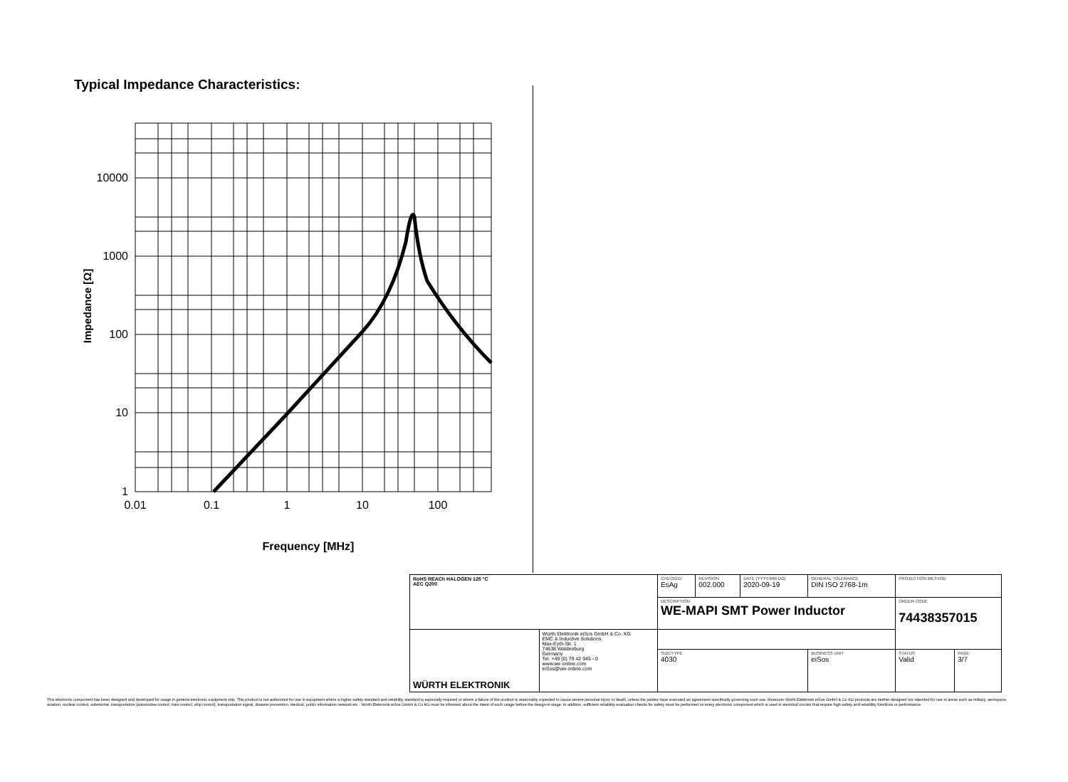Typical Impedance Characteristics:
10000
1000
100
10
1
0.01
0.1
1
10
100
Frequency [MHz]
Impedance [Ω]
| RoHS REACh HALOGEN 125 °C AEC Q200 | | CHECKED EsAg | REVISION 002.000 | DATE (YYYY-MM-DD) 2020-09-19 | GENERAL TOLERANCE DIN ISO 2768-1m | PROJECTION METHOD | |
| | | DESCRIPTION WE-MAPI SMT Power Inductor | | | | ORDER CODE 74438357015 | |
| WÜRTH ELEKTRONIK | Würth Elektronik eiSos GmbH & Co. KG EMC & Inductive Solutions Max-Eyth-Str. 1 74638 Waldenburg Germany Tel. +49 (0) 79 42 945 - 0 www.we-online.com eiSos@we-online.com | | | | | | |
| | | SIZE/TYPE 4030 | | | BUSINESS UNIT eiSos | STATUS Valid | PAGE 3/7 |
This electronic component has been designed and developed for usage in general electronic equipment only. This product is not authorized for use in equipment where a higher safety standard and reliability standard is especially required or where a failure of the product is reasonably expected to cause severe personal injury or death, unless the parties have executed an agreement specifically governing such use. Moreover Würth Elektronik eiSos GmbH & Co KG products are neither designed nor intended for use in areas such as military, aerospace, aviation, nuclear control, submarine, transportation (automotive control, train control, ship control), transportation signal, disaster prevention, medical, public information network etc.. Würth Elektronik eiSos GmbH & Co KG must be informed about the intent of such usage before the design-in stage. In addition, sufficient reliability evaluation checks for safety must be performed on every electronic component which is used in electrical circuits that require high safety and reliability functions or performance.